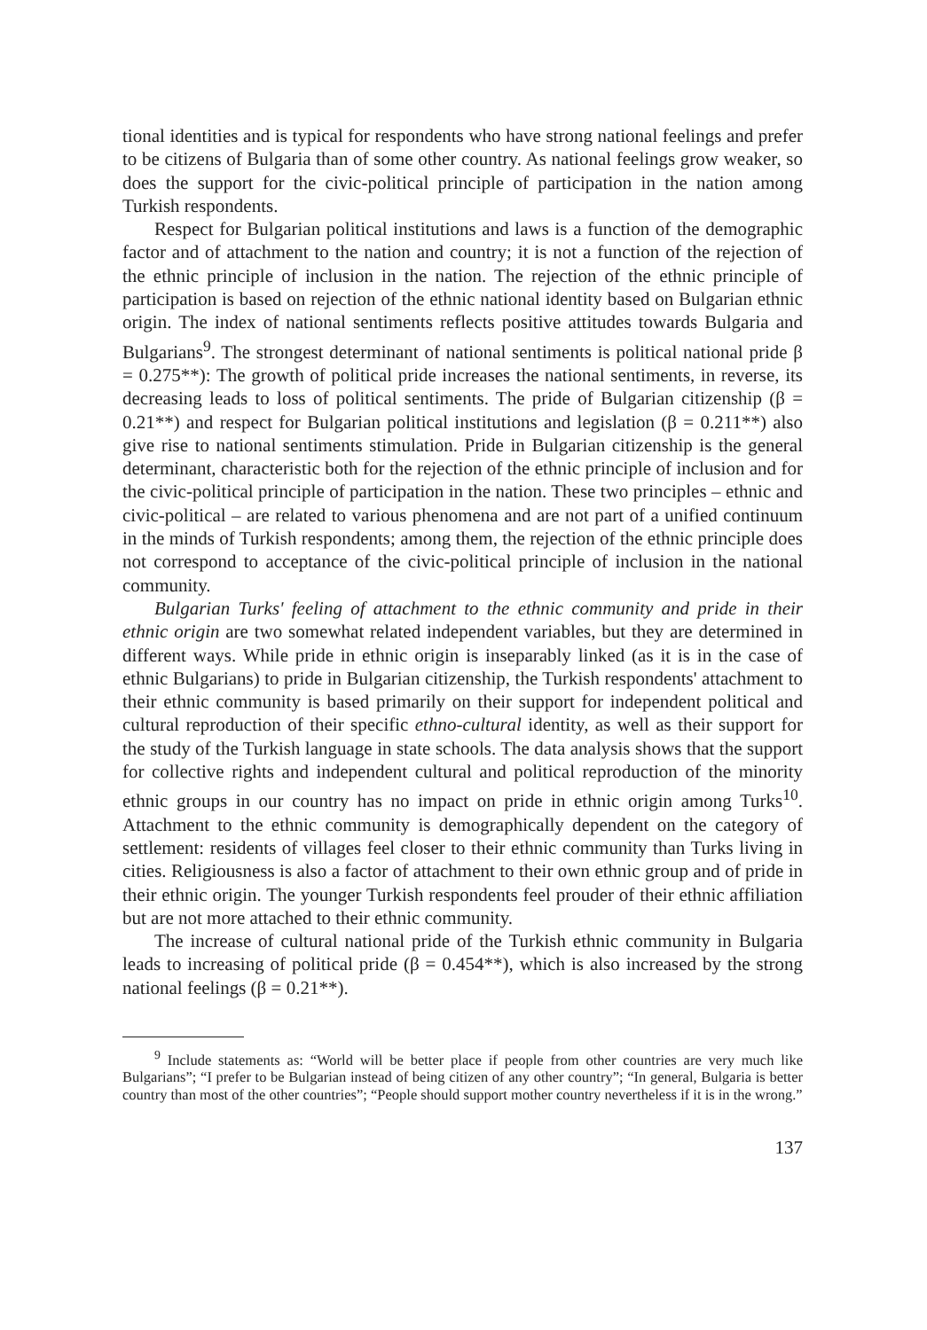tional identities and is typical for respondents who have strong national feelings and prefer to be citizens of Bulgaria than of some other country. As national feelings grow weaker, so does the support for the civic-political principle of participation in the nation among Turkish respondents.
Respect for Bulgarian political institutions and laws is a function of the demographic factor and of attachment to the nation and country; it is not a function of the rejection of the ethnic principle of inclusion in the nation. The rejection of the ethnic principle of participation is based on rejection of the ethnic national identity based on Bulgarian ethnic origin. The index of national sentiments reflects positive attitudes towards Bulgaria and Bulgarians<sup>9</sup>. The strongest determinant of national sentiments is political national pride β = 0.275**): The growth of political pride increases the national sentiments, in reverse, its decreasing leads to loss of political sentiments. The pride of Bulgarian citizenship (β = 0.21**) and respect for Bulgarian political institutions and legislation (β = 0.211**) also give rise to national sentiments stimulation. Pride in Bulgarian citizenship is the general determinant, characteristic both for the rejection of the ethnic principle of inclusion and for the civic-political principle of participation in the nation. These two principles – ethnic and civic-political – are related to various phenomena and are not part of a unified continuum in the minds of Turkish respondents; among them, the rejection of the ethnic principle does not correspond to acceptance of the civic-political principle of inclusion in the national community.
Bulgarian Turks' feeling of attachment to the ethnic community and pride in their ethnic origin are two somewhat related independent variables, but they are determined in different ways. While pride in ethnic origin is inseparably linked (as it is in the case of ethnic Bulgarians) to pride in Bulgarian citizenship, the Turkish respondents' attachment to their ethnic community is based primarily on their support for independent political and cultural reproduction of their specific ethno-cultural identity, as well as their support for the study of the Turkish language in state schools. The data analysis shows that the support for collective rights and independent cultural and political reproduction of the minority ethnic groups in our country has no impact on pride in ethnic origin among Turks<sup>10</sup>. Attachment to the ethnic community is demographically dependent on the category of settlement: residents of villages feel closer to their ethnic community than Turks living in cities. Religiousness is also a factor of attachment to their own ethnic group and of pride in their ethnic origin. The younger Turkish respondents feel prouder of their ethnic affiliation but are not more attached to their ethnic community.
The increase of cultural national pride of the Turkish ethnic community in Bulgaria leads to increasing of political pride (β = 0.454**), which is also increased by the strong national feelings (β = 0.21**).
<sup>9</sup> Include statements as: “World will be better place if people from other countries are very much like Bulgarians”; “I prefer to be Bulgarian instead of being citizen of any other country”; “In general, Bulgaria is better country than most of the other countries”; “People should support mother country nevertheless if it is in the wrong.”
137